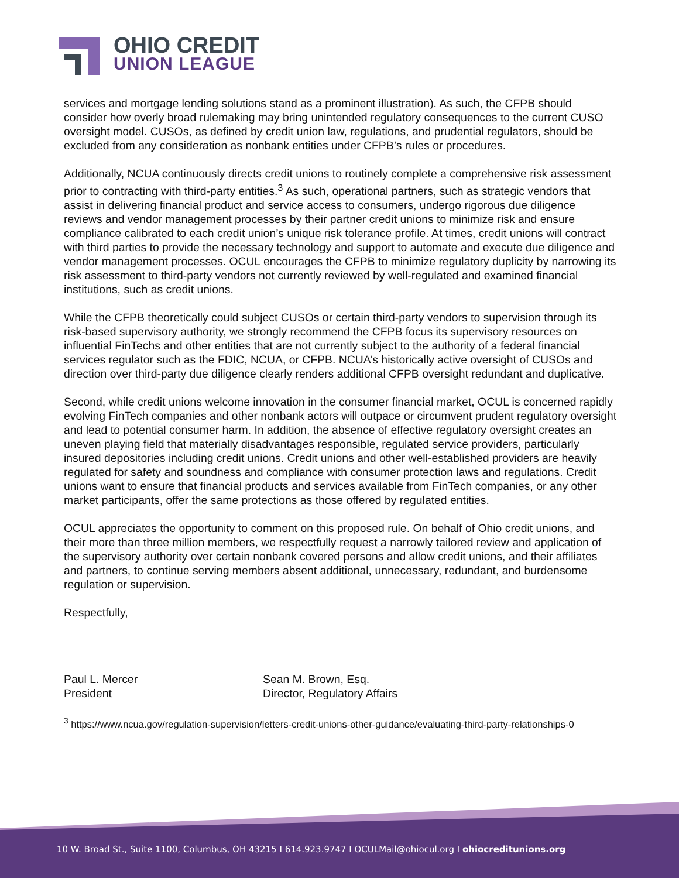OHIO CREDIT
UNION LEAGUE
services and mortgage lending solutions stand as a prominent illustration). As such, the CFPB should consider how overly broad rulemaking may bring unintended regulatory consequences to the current CUSO oversight model. CUSOs, as defined by credit union law, regulations, and prudential regulators, should be excluded from any consideration as nonbank entities under CFPB’s rules or procedures.
Additionally, NCUA continuously directs credit unions to routinely complete a comprehensive risk assessment prior to contracting with third-party entities.<sup>3</sup> As such, operational partners, such as strategic vendors that assist in delivering financial product and service access to consumers, undergo rigorous due diligence reviews and vendor management processes by their partner credit unions to minimize risk and ensure compliance calibrated to each credit union’s unique risk tolerance profile. At times, credit unions will contract with third parties to provide the necessary technology and support to automate and execute due diligence and vendor management processes. OCUL encourages the CFPB to minimize regulatory duplicity by narrowing its risk assessment to third-party vendors not currently reviewed by well-regulated and examined financial institutions, such as credit unions.
While the CFPB theoretically could subject CUSOs or certain third-party vendors to supervision through its risk-based supervisory authority, we strongly recommend the CFPB focus its supervisory resources on influential FinTechs and other entities that are not currently subject to the authority of a federal financial services regulator such as the FDIC, NCUA, or CFPB. NCUA’s historically active oversight of CUSOs and direction over third-party due diligence clearly renders additional CFPB oversight redundant and duplicative.
Second, while credit unions welcome innovation in the consumer financial market, OCUL is concerned rapidly evolving FinTech companies and other nonbank actors will outpace or circumvent prudent regulatory oversight and lead to potential consumer harm. In addition, the absence of effective regulatory oversight creates an uneven playing field that materially disadvantages responsible, regulated service providers, particularly insured depositories including credit unions. Credit unions and other well-established providers are heavily regulated for safety and soundness and compliance with consumer protection laws and regulations. Credit unions want to ensure that financial products and services available from FinTech companies, or any other market participants, offer the same protections as those offered by regulated entities.
OCUL appreciates the opportunity to comment on this proposed rule. On behalf of Ohio credit unions, and their more than three million members, we respectfully request a narrowly tailored review and application of the supervisory authority over certain nonbank covered persons and allow credit unions, and their affiliates and partners, to continue serving members absent additional, unnecessary, redundant, and burdensome regulation or supervision.
Respectfully,
Paul L. Mercer
President
Sean M. Brown, Esq.
Director, Regulatory Affairs
<sup>3</sup> https://www.ncua.gov/regulation-supervision/letters-credit-unions-other-guidance/evaluating-third-party-relationships-0
10 W. Broad St., Suite 1100, Columbus, OH 43215 I 614.923.9747 I OCULMail@ohiocul.org I ohiocreditunions.org